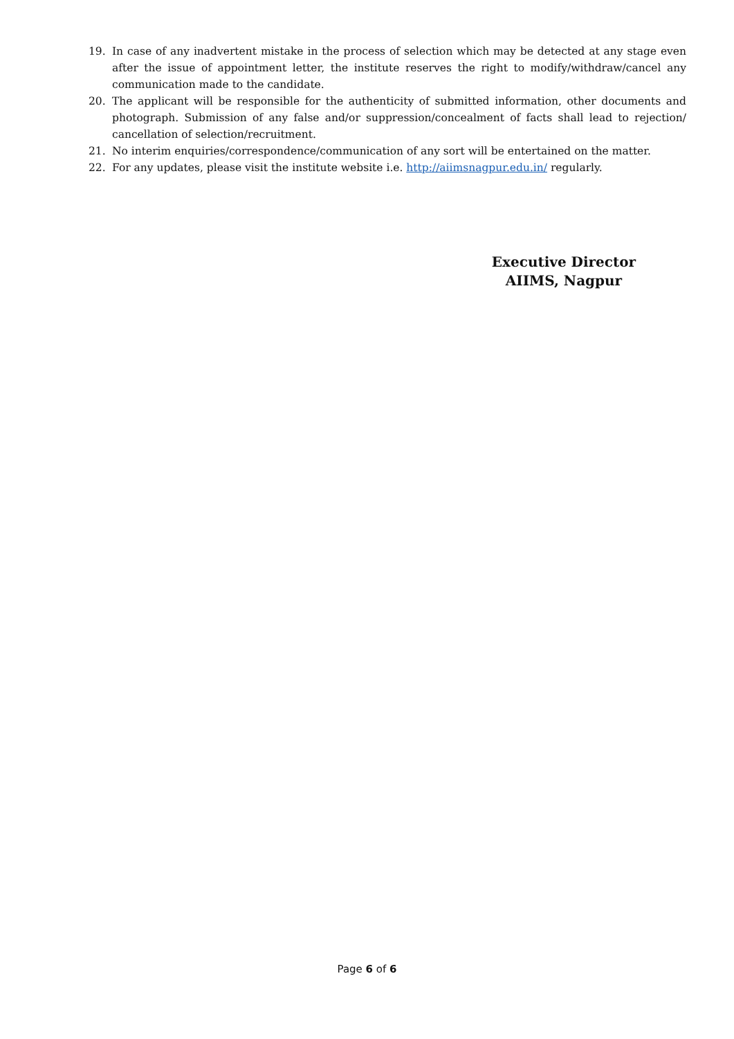19. In case of any inadvertent mistake in the process of selection which may be detected at any stage even after the issue of appointment letter, the institute reserves the right to modify/withdraw/cancel any communication made to the candidate.
20. The applicant will be responsible for the authenticity of submitted information, other documents and photograph. Submission of any false and/or suppression/concealment of facts shall lead to rejection/ cancellation of selection/recruitment.
21. No interim enquiries/correspondence/communication of any sort will be entertained on the matter.
22. For any updates, please visit the institute website i.e. http://aiimsnagpur.edu.in/ regularly.
Executive Director
AIIMS, Nagpur
Page 6 of 6